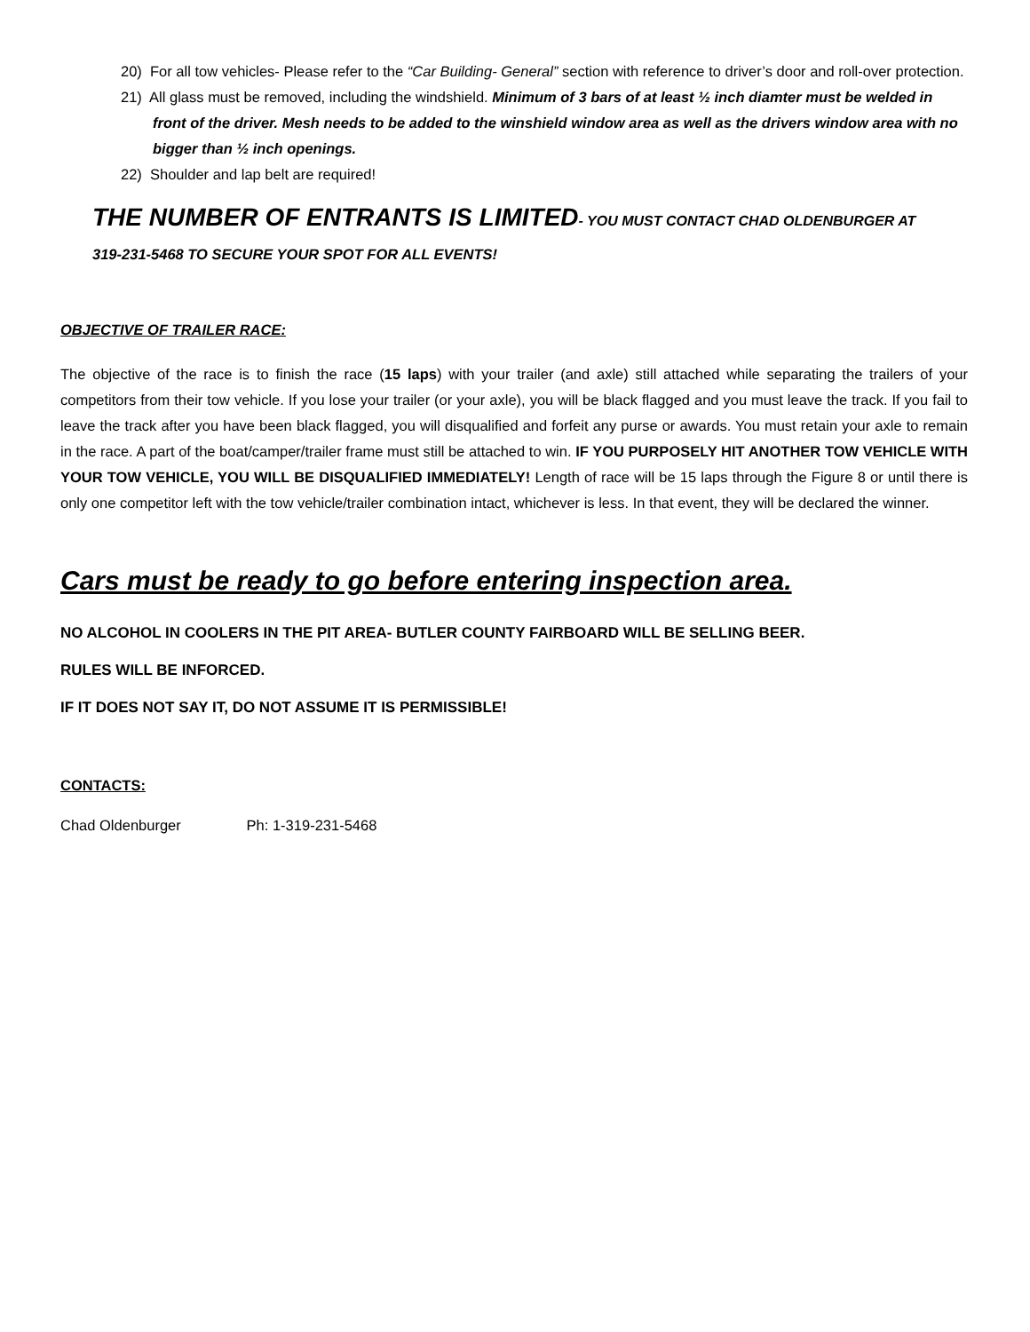20) For all tow vehicles- Please refer to the “Car Building- General” section with reference to driver’s door and roll-over protection.
21) All glass must be removed, including the windshield. Minimum of 3 bars of at least ½ inch diamter must be welded in front of the driver. Mesh needs to be added to the winshield window area as well as the drivers window area with no bigger than ½ inch openings.
22) Shoulder and lap belt are required!
THE NUMBER OF ENTRANTS IS LIMITED- YOU MUST CONTACT CHAD OLDENBURGER AT
319-231-5468 TO SECURE YOUR SPOT FOR ALL EVENTS!
OBJECTIVE OF TRAILER RACE:
The objective of the race is to finish the race (15 laps) with your trailer (and axle) still attached while separating the trailers of your competitors from their tow vehicle. If you lose your trailer (or your axle), you will be black flagged and you must leave the track. If you fail to leave the track after you have been black flagged, you will disqualified and forfeit any purse or awards. You must retain your axle to remain in the race. A part of the boat/camper/trailer frame must still be attached to win. IF YOU PURPOSELY HIT ANOTHER TOW VEHICLE WITH YOUR TOW VEHICLE, YOU WILL BE DISQUALIFIED IMMEDIATELY! Length of race will be 15 laps through the Figure 8 or until there is only one competitor left with the tow vehicle/trailer combination intact, whichever is less. In that event, they will be declared the winner.
Cars must be ready to go before entering inspection area.
NO ALCOHOL IN COOLERS IN THE PIT AREA- BUTLER COUNTY FAIRBOARD WILL BE SELLING BEER.
RULES WILL BE INFORCED.
IF IT DOES NOT SAY IT, DO NOT ASSUME IT IS PERMISSIBLE!
CONTACTS:
Chad Oldenburger Ph: 1-319-231-5468